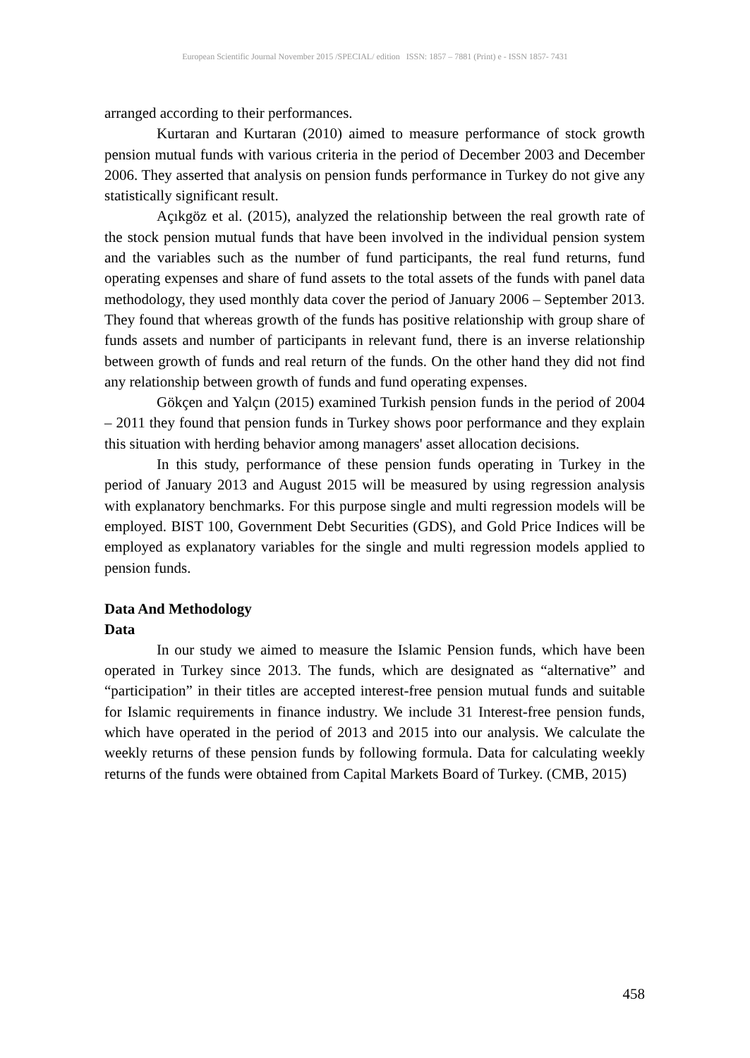European Scientific Journal November 2015 /SPECIAL/ edition ISSN: 1857 – 7881 (Print) e - ISSN 1857- 7431
arranged according to their performances.
Kurtaran and Kurtaran (2010) aimed to measure performance of stock growth pension mutual funds with various criteria in the period of December 2003 and December 2006. They asserted that analysis on pension funds performance in Turkey do not give any statistically significant result.
Açıkgöz et al. (2015), analyzed the relationship between the real growth rate of the stock pension mutual funds that have been involved in the individual pension system and the variables such as the number of fund participants, the real fund returns, fund operating expenses and share of fund assets to the total assets of the funds with panel data methodology, they used monthly data cover the period of January 2006 – September 2013. They found that whereas growth of the funds has positive relationship with group share of funds assets and number of participants in relevant fund, there is an inverse relationship between growth of funds and real return of the funds. On the other hand they did not find any relationship between growth of funds and fund operating expenses.
Gökçen and Yalçın (2015) examined Turkish pension funds in the period of 2004 – 2011 they found that pension funds in Turkey shows poor performance and they explain this situation with herding behavior among managers' asset allocation decisions.
In this study, performance of these pension funds operating in Turkey in the period of January 2013 and August 2015 will be measured by using regression analysis with explanatory benchmarks. For this purpose single and multi regression models will be employed. BIST 100, Government Debt Securities (GDS), and Gold Price Indices will be employed as explanatory variables for the single and multi regression models applied to pension funds.
Data And Methodology
Data
In our study we aimed to measure the Islamic Pension funds, which have been operated in Turkey since 2013. The funds, which are designated as “alternative” and “participation” in their titles are accepted interest-free pension mutual funds and suitable for Islamic requirements in finance industry. We include 31 Interest-free pension funds, which have operated in the period of 2013 and 2015 into our analysis. We calculate the weekly returns of these pension funds by following formula. Data for calculating weekly returns of the funds were obtained from Capital Markets Board of Turkey. (CMB, 2015)
458